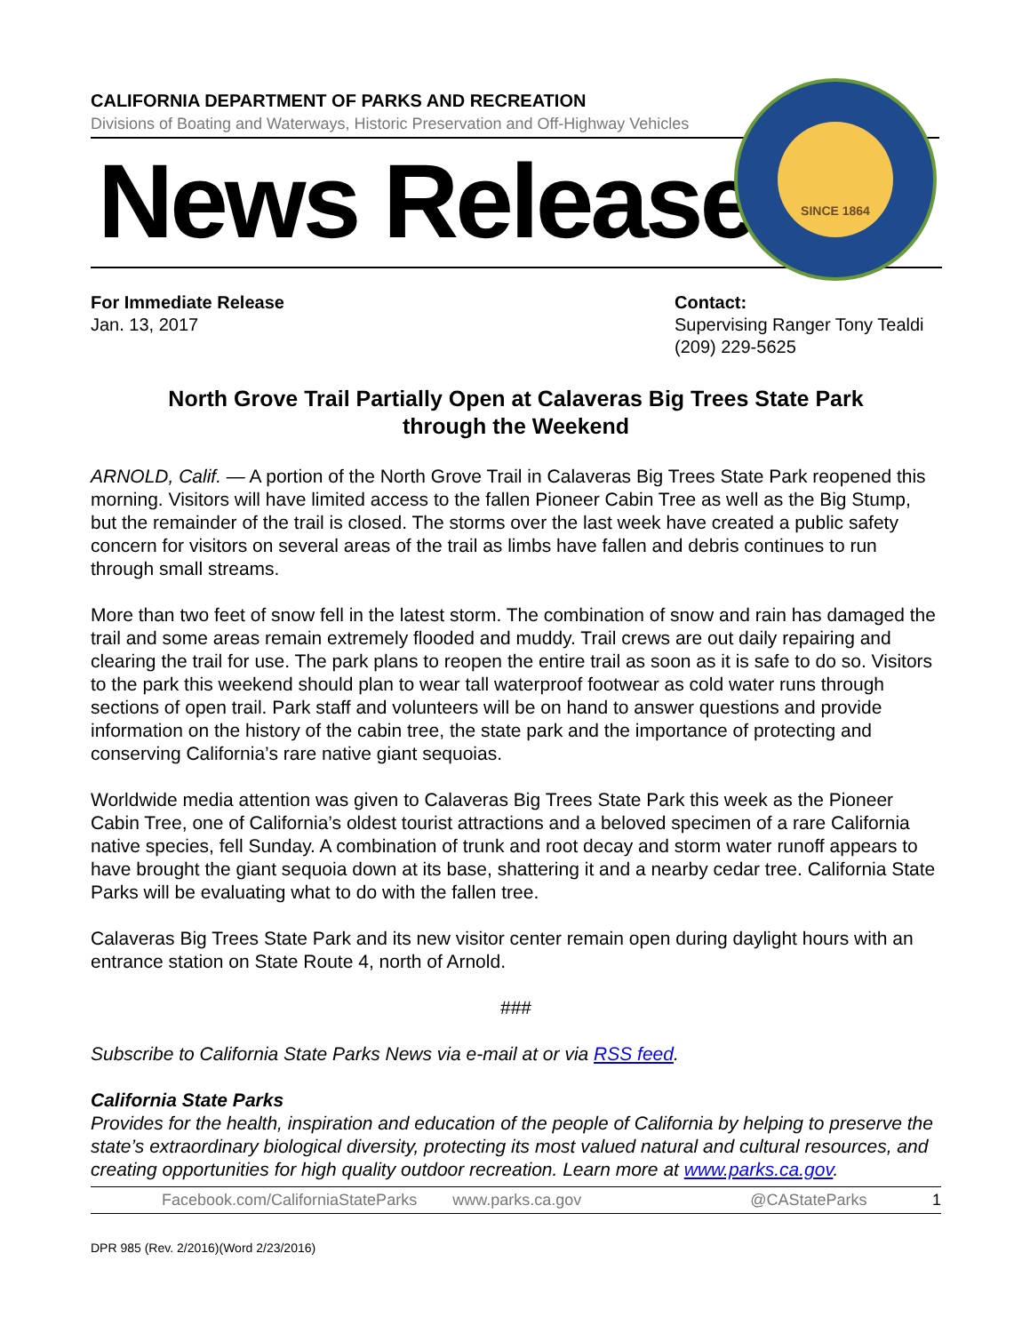SINCE 1864
CALIFORNIA DEPARTMENT OF PARKS AND RECREATION
Divisions of Boating and Waterways, Historic Preservation and Off-Highway Vehicles
News Release
For Immediate Release
Jan. 13, 2017
Contact:
Supervising Ranger Tony Tealdi
(209) 229-5625
North Grove Trail Partially Open at Calaveras Big Trees State Park
through the Weekend
ARNOLD, Calif. — A portion of the North Grove Trail in Calaveras Big Trees State Park reopened this morning. Visitors will have limited access to the fallen Pioneer Cabin Tree as well as the Big Stump, but the remainder of the trail is closed. The storms over the last week have created a public safety concern for visitors on several areas of the trail as limbs have fallen and debris continues to run through small streams.
More than two feet of snow fell in the latest storm. The combination of snow and rain has damaged the trail and some areas remain extremely flooded and muddy. Trail crews are out daily repairing and clearing the trail for use. The park plans to reopen the entire trail as soon as it is safe to do so. Visitors to the park this weekend should plan to wear tall waterproof footwear as cold water runs through sections of open trail. Park staff and volunteers will be on hand to answer questions and provide information on the history of the cabin tree, the state park and the importance of protecting and conserving California’s rare native giant sequoias.
Worldwide media attention was given to Calaveras Big Trees State Park this week as the Pioneer Cabin Tree, one of California’s oldest tourist attractions and a beloved specimen of a rare California native species, fell Sunday. A combination of trunk and root decay and storm water runoff appears to have brought the giant sequoia down at its base, shattering it and a nearby cedar tree. California State Parks will be evaluating what to do with the fallen tree.
Calaveras Big Trees State Park and its new visitor center remain open during daylight hours with an entrance station on State Route 4, north of Arnold.
###
Subscribe to California State Parks News via e-mail at or via RSS feed.
California State Parks
Provides for the health, inspiration and education of the people of California by helping to preserve the state’s extraordinary biological diversity, protecting its most valued natural and cultural resources, and creating opportunities for high quality outdoor recreation. Learn more at www.parks.ca.gov.
Facebook.com/CaliforniaStateParks www.parks.ca.gov @CAStateParks 1
DPR 985 (Rev. 2/2016)(Word 2/23/2016)